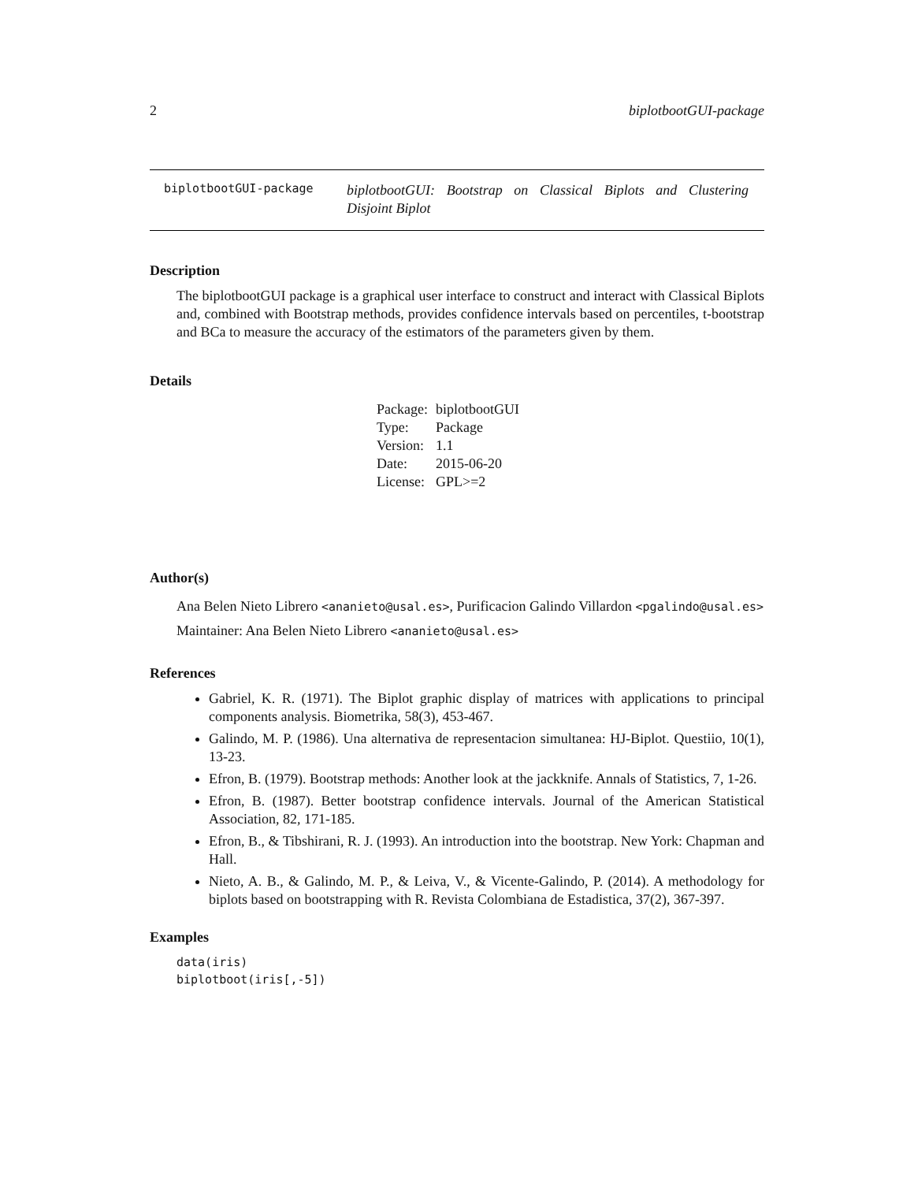2 biplotbootGUI-package
biplotbootGUI-package
biplotbootGUI: Bootstrap on Classical Biplots and Clustering Disjoint Biplot
Description
The biplotbootGUI package is a graphical user interface to construct and interact with Classical Biplots and, combined with Bootstrap methods, provides confidence intervals based on percentiles, t-bootstrap and BCa to measure the accuracy of the estimators of the parameters given by them.
Details
| Package: | biplotbootGUI |
| Type: | Package |
| Version: | 1.1 |
| Date: | 2015-06-20 |
| License: | GPL>=2 |
Author(s)
Ana Belen Nieto Librero <ananieto@usal.es>, Purificacion Galindo Villardon <pgalindo@usal.es>
Maintainer: Ana Belen Nieto Librero <ananieto@usal.es>
References
Gabriel, K. R. (1971). The Biplot graphic display of matrices with applications to principal components analysis. Biometrika, 58(3), 453-467.
Galindo, M. P. (1986). Una alternativa de representacion simultanea: HJ-Biplot. Questiio, 10(1), 13-23.
Efron, B. (1979). Bootstrap methods: Another look at the jackknife. Annals of Statistics, 7, 1-26.
Efron, B. (1987). Better bootstrap confidence intervals. Journal of the American Statistical Association, 82, 171-185.
Efron, B., & Tibshirani, R. J. (1993). An introduction into the bootstrap. New York: Chapman and Hall.
Nieto, A. B., & Galindo, M. P., & Leiva, V., & Vicente-Galindo, P. (2014). A methodology for biplots based on bootstrapping with R. Revista Colombiana de Estadistica, 37(2), 367-397.
Examples
data(iris)
biplotboot(iris[,-5])